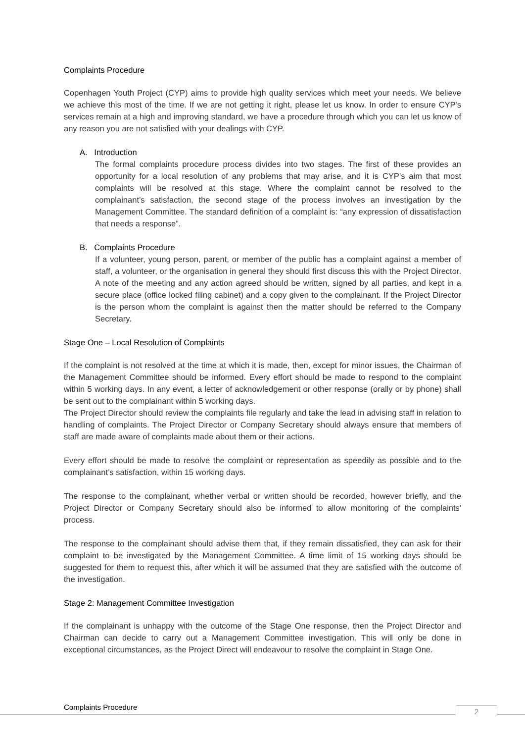Complaints Procedure
Copenhagen Youth Project (CYP) aims to provide high quality services which meet your needs. We believe we achieve this most of the time. If we are not getting it right, please let us know. In order to ensure CYP's services remain at a high and improving standard, we have a procedure through which you can let us know of any reason you are not satisfied with your dealings with CYP.
A. Introduction
The formal complaints procedure process divides into two stages. The first of these provides an opportunity for a local resolution of any problems that may arise, and it is CYP’s aim that most complaints will be resolved at this stage. Where the complaint cannot be resolved to the complainant’s satisfaction, the second stage of the process involves an investigation by the Management Committee. The standard definition of a complaint is: “any expression of dissatisfaction that needs a response”.
B. Complaints Procedure
If a volunteer, young person, parent, or member of the public has a complaint against a member of staff, a volunteer, or the organisation in general they should first discuss this with the Project Director. A note of the meeting and any action agreed should be written, signed by all parties, and kept in a secure place (office locked filing cabinet) and a copy given to the complainant. If the Project Director is the person whom the complaint is against then the matter should be referred to the Company Secretary.
Stage One – Local Resolution of Complaints
If the complaint is not resolved at the time at which it is made, then, except for minor issues, the Chairman of the Management Committee should be informed. Every effort should be made to respond to the complaint within 5 working days. In any event, a letter of acknowledgement or other response (orally or by phone) shall be sent out to the complainant within 5 working days.
The Project Director should review the complaints file regularly and take the lead in advising staff in relation to handling of complaints. The Project Director or Company Secretary should always ensure that members of staff are made aware of complaints made about them or their actions.
Every effort should be made to resolve the complaint or representation as speedily as possible and to the complainant’s satisfaction, within 15 working days.
The response to the complainant, whether verbal or written should be recorded, however briefly, and the Project Director or Company Secretary should also be informed to allow monitoring of the complaints' process.
The response to the complainant should advise them that, if they remain dissatisfied, they can ask for their complaint to be investigated by the Management Committee. A time limit of 15 working days should be suggested for them to request this, after which it will be assumed that they are satisfied with the outcome of the investigation.
Stage 2: Management Committee Investigation
If the complainant is unhappy with the outcome of the Stage One response, then the Project Director and Chairman can decide to carry out a Management Committee investigation. This will only be done in exceptional circumstances, as the Project Direct will endeavour to resolve the complaint in Stage One.
Complaints Procedure 2